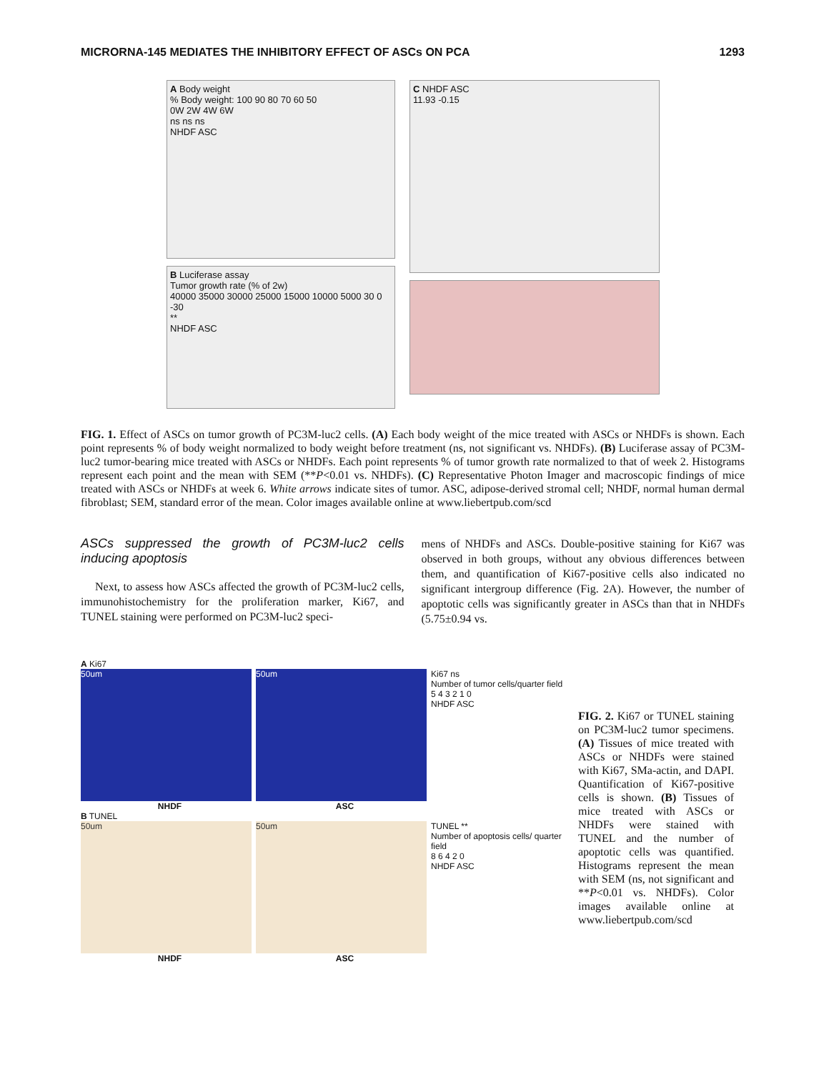MICRORNA-145 MEDIATES THE INHIBITORY EFFECT OF ASCs ON PCA 1293
A Body weight
% Body weight: 100 90 80 70 60 50
0W 2W 4W 6W
ns ns ns
NHDF ASC
B Luciferase assay
Tumor growth rate (% of 2w)
40000 35000 30000 25000 15000 10000 5000 30 0 -30
**
NHDF ASC
C NHDF ASC
11.93 -0.15
FIG. 1. Effect of ASCs on tumor growth of PC3M-luc2 cells. (A) Each body weight of the mice treated with ASCs or NHDFs is shown. Each point represents % of body weight normalized to body weight before treatment (ns, not significant vs. NHDFs). (B) Luciferase assay of PC3M-luc2 tumor-bearing mice treated with ASCs or NHDFs. Each point represents % of tumor growth rate normalized to that of week 2. Histograms represent each point and the mean with SEM (**P<0.01 vs. NHDFs). (C) Representative Photon Imager and macroscopic findings of mice treated with ASCs or NHDFs at week 6. White arrows indicate sites of tumor. ASC, adipose-derived stromal cell; NHDF, normal human dermal fibroblast; SEM, standard error of the mean. Color images available online at www.liebertpub.com/scd
ASCs suppressed the growth of PC3M-luc2 cells inducing apoptosis
Next, to assess how ASCs affected the growth of PC3M-luc2 cells, immunohistochemistry for the proliferation marker, Ki67, and TUNEL staining were performed on PC3M-luc2 speci-
mens of NHDFs and ASCs. Double-positive staining for Ki67 was observed in both groups, without any obvious differences between them, and quantification of Ki67-positive cells also indicated no significant intergroup difference (Fig. 2A). However, the number of apoptotic cells was significantly greater in ASCs than that in NHDFs (5.75±0.94 vs.
A Ki67
50um 50um Ki67 ns
Number of tumor cells/quarter field
5 4 3 2 1 0
NHDF ASC
NHDF ASC
B TUNEL
50um 50um TUNEL **
Number of apoptosis cells/ quarter field
8 6 4 2 0
NHDF ASC
NHDF ASC
FIG. 2. Ki67 or TUNEL staining on PC3M-luc2 tumor specimens. (A) Tissues of mice treated with ASCs or NHDFs were stained with Ki67, SMa-actin, and DAPI. Quantification of Ki67-positive cells is shown. (B) Tissues of mice treated with ASCs or NHDFs were stained with TUNEL and the number of apoptotic cells was quantified. Histograms represent the mean with SEM (ns, not significant and **P<0.01 vs. NHDFs). Color images available online at www.liebertpub.com/scd